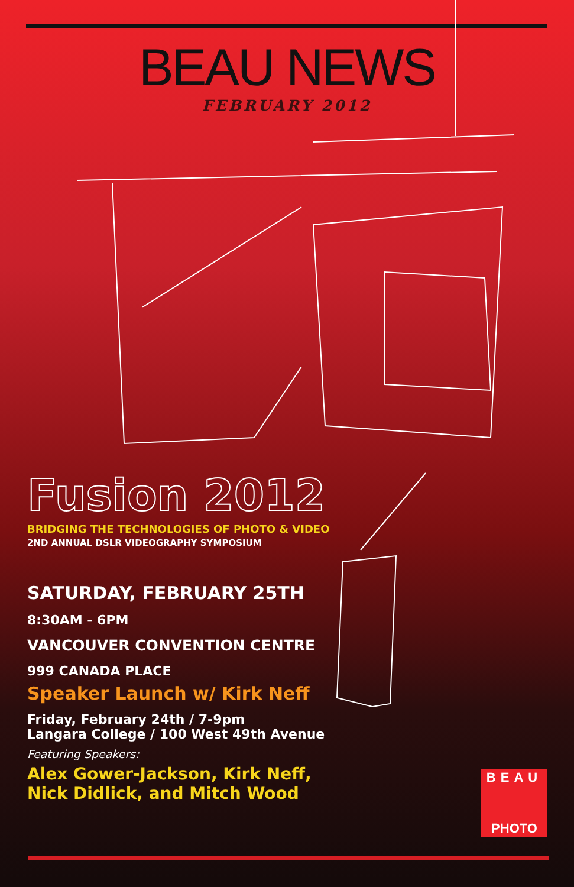BEAU NEWS
FEBRUARY 2012
Fusion 2012
BRIDGING THE TECHNOLOGIES OF PHOTO & VIDEO
2ND ANNUAL DSLR VIDEOGRAPHY SYMPOSIUM
SATURDAY, FEBRUARY 25TH
8:30AM - 6PM
VANCOUVER CONVENTION CENTRE
999 CANADA PLACE
Speaker Launch w/ Kirk Neff
Friday, February 24th / 7-9pm
Langara College / 100 West 49th Avenue
Featuring Speakers:
Alex Gower-Jackson, Kirk Neff,
Nick Didlick, and Mitch Wood
BEAU
PHOTO